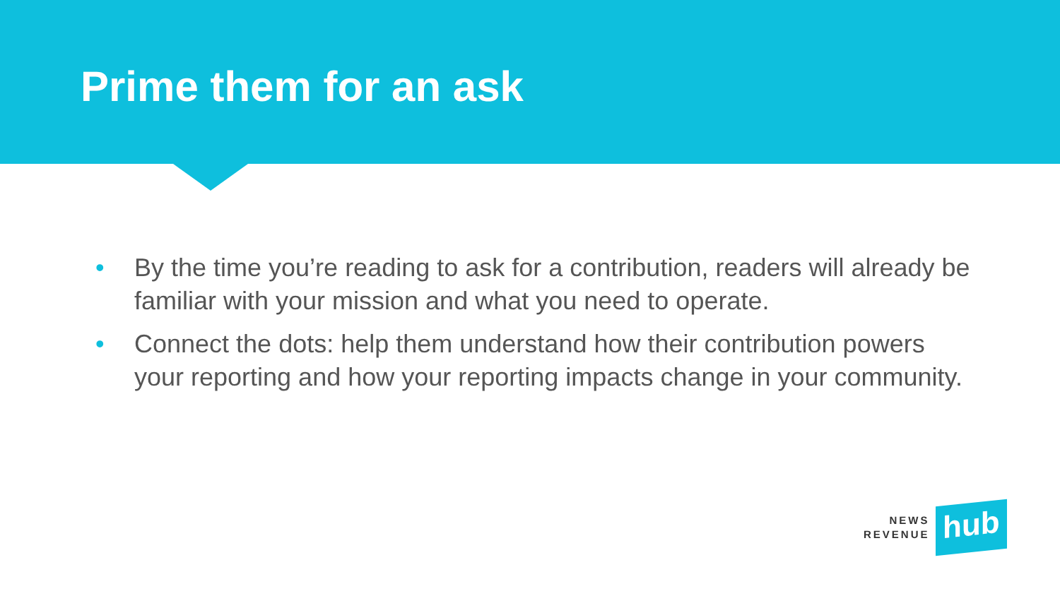Prime them for an ask
• By the time you’re reading to ask for a contribution, readers will already be familiar with your mission and what you need to operate.
• Connect the dots: help them understand how their contribution powers your reporting and how your reporting impacts change in your community.
NEWS
REVENUE
hub